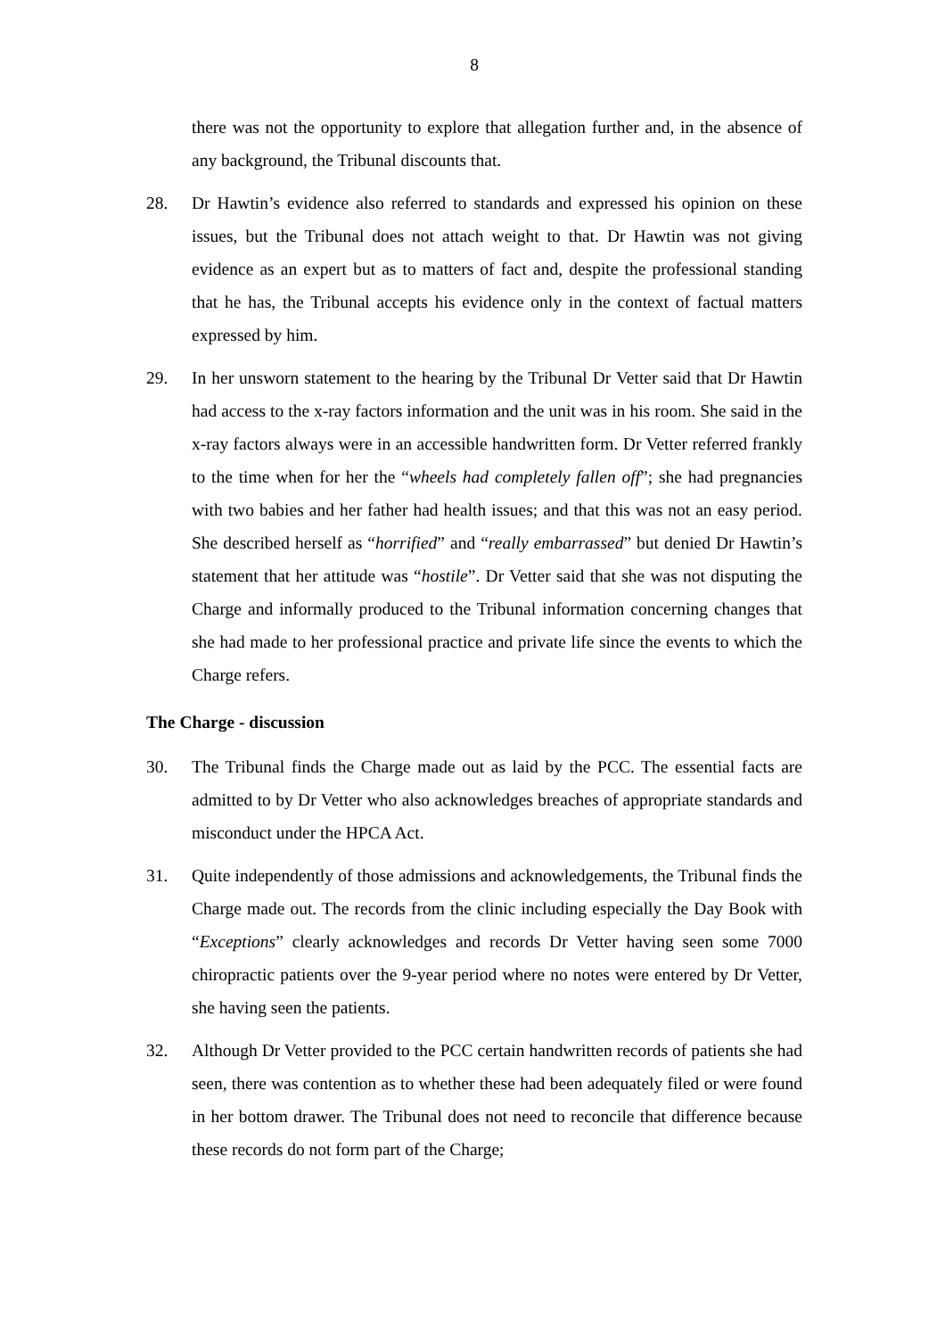8
there was not the opportunity to explore that allegation further and, in the absence of any background, the Tribunal discounts that.
28. Dr Hawtin’s evidence also referred to standards and expressed his opinion on these issues, but the Tribunal does not attach weight to that. Dr Hawtin was not giving evidence as an expert but as to matters of fact and, despite the professional standing that he has, the Tribunal accepts his evidence only in the context of factual matters expressed by him.
29. In her unsworn statement to the hearing by the Tribunal Dr Vetter said that Dr Hawtin had access to the x-ray factors information and the unit was in his room. She said in the x-ray factors always were in an accessible handwritten form. Dr Vetter referred frankly to the time when for her the “wheels had completely fallen off”; she had pregnancies with two babies and her father had health issues; and that this was not an easy period. She described herself as “horrified” and “really embarrassed” but denied Dr Hawtin’s statement that her attitude was “hostile”. Dr Vetter said that she was not disputing the Charge and informally produced to the Tribunal information concerning changes that she had made to her professional practice and private life since the events to which the Charge refers.
The Charge - discussion
30. The Tribunal finds the Charge made out as laid by the PCC. The essential facts are admitted to by Dr Vetter who also acknowledges breaches of appropriate standards and misconduct under the HPCA Act.
31. Quite independently of those admissions and acknowledgements, the Tribunal finds the Charge made out. The records from the clinic including especially the Day Book with “Exceptions” clearly acknowledges and records Dr Vetter having seen some 7000 chiropractic patients over the 9-year period where no notes were entered by Dr Vetter, she having seen the patients.
32. Although Dr Vetter provided to the PCC certain handwritten records of patients she had seen, there was contention as to whether these had been adequately filed or were found in her bottom drawer. The Tribunal does not need to reconcile that difference because these records do not form part of the Charge;